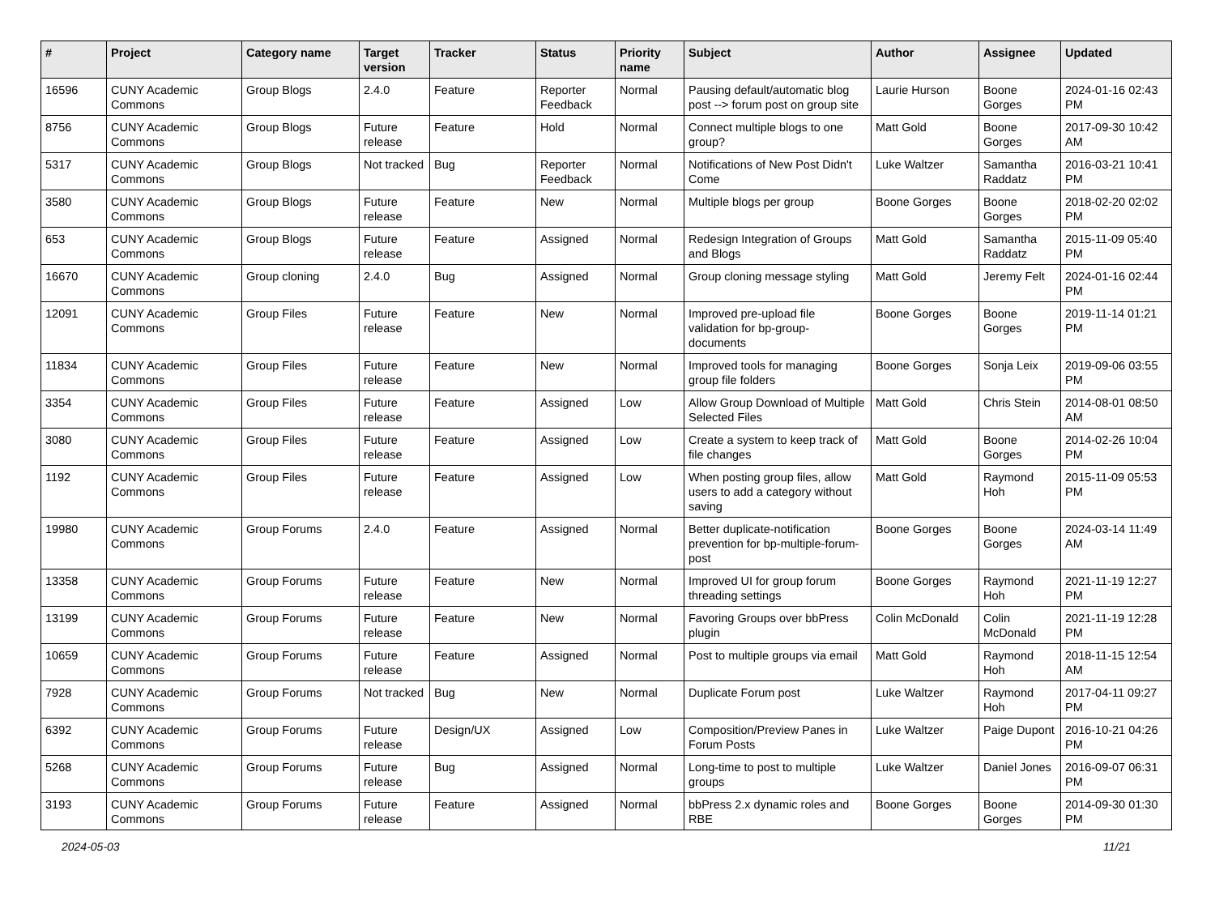| # | Project | Category name | Target version | Tracker | Status | Priority name | Subject | Author | Assignee | Updated |
| --- | --- | --- | --- | --- | --- | --- | --- | --- | --- | --- |
| 16596 | CUNY Academic Commons | Group Blogs | 2.4.0 | Feature | Reporter Feedback | Normal | Pausing default/automatic blog post --> forum post on group site | Laurie Hurson | Boone Gorges | 2024-01-16 02:43 PM |
| 8756 | CUNY Academic Commons | Group Blogs | Future release | Feature | Hold | Normal | Connect multiple blogs to one group? | Matt Gold | Boone Gorges | 2017-09-30 10:42 AM |
| 5317 | CUNY Academic Commons | Group Blogs | Not tracked | Bug | Reporter Feedback | Normal | Notifications of New Post Didn't Come | Luke Waltzer | Samantha Raddatz | 2016-03-21 10:41 PM |
| 3580 | CUNY Academic Commons | Group Blogs | Future release | Feature | New | Normal | Multiple blogs per group | Boone Gorges | Boone Gorges | 2018-02-20 02:02 PM |
| 653 | CUNY Academic Commons | Group Blogs | Future release | Feature | Assigned | Normal | Redesign Integration of Groups and Blogs | Matt Gold | Samantha Raddatz | 2015-11-09 05:40 PM |
| 16670 | CUNY Academic Commons | Group cloning | 2.4.0 | Bug | Assigned | Normal | Group cloning message styling | Matt Gold | Jeremy Felt | 2024-01-16 02:44 PM |
| 12091 | CUNY Academic Commons | Group Files | Future release | Feature | New | Normal | Improved pre-upload file validation for bp-group-documents | Boone Gorges | Boone Gorges | 2019-11-14 01:21 PM |
| 11834 | CUNY Academic Commons | Group Files | Future release | Feature | New | Normal | Improved tools for managing group file folders | Boone Gorges | Sonja Leix | 2019-09-06 03:55 PM |
| 3354 | CUNY Academic Commons | Group Files | Future release | Feature | Assigned | Low | Allow Group Download of Multiple Selected Files | Matt Gold | Chris Stein | 2014-08-01 08:50 AM |
| 3080 | CUNY Academic Commons | Group Files | Future release | Feature | Assigned | Low | Create a system to keep track of file changes | Matt Gold | Boone Gorges | 2014-02-26 10:04 PM |
| 1192 | CUNY Academic Commons | Group Files | Future release | Feature | Assigned | Low | When posting group files, allow users to add a category without saving | Matt Gold | Raymond Hoh | 2015-11-09 05:53 PM |
| 19980 | CUNY Academic Commons | Group Forums | 2.4.0 | Feature | Assigned | Normal | Better duplicate-notification prevention for bp-multiple-forum-post | Boone Gorges | Boone Gorges | 2024-03-14 11:49 AM |
| 13358 | CUNY Academic Commons | Group Forums | Future release | Feature | New | Normal | Improved UI for group forum threading settings | Boone Gorges | Raymond Hoh | 2021-11-19 12:27 PM |
| 13199 | CUNY Academic Commons | Group Forums | Future release | Feature | New | Normal | Favoring Groups over bbPress plugin | Colin McDonald | Colin McDonald | 2021-11-19 12:28 PM |
| 10659 | CUNY Academic Commons | Group Forums | Future release | Feature | Assigned | Normal | Post to multiple groups via email | Matt Gold | Raymond Hoh | 2018-11-15 12:54 AM |
| 7928 | CUNY Academic Commons | Group Forums | Not tracked | Bug | New | Normal | Duplicate Forum post | Luke Waltzer | Raymond Hoh | 2017-04-11 09:27 PM |
| 6392 | CUNY Academic Commons | Group Forums | Future release | Design/UX | Assigned | Low | Composition/Preview Panes in Forum Posts | Luke Waltzer | Paige Dupont | 2016-10-21 04:26 PM |
| 5268 | CUNY Academic Commons | Group Forums | Future release | Bug | Assigned | Normal | Long-time to post to multiple groups | Luke Waltzer | Daniel Jones | 2016-09-07 06:31 PM |
| 3193 | CUNY Academic Commons | Group Forums | Future release | Feature | Assigned | Normal | bbPress 2.x dynamic roles and RBE | Boone Gorges | Boone Gorges | 2014-09-30 01:30 PM |
2024-05-03 11/21